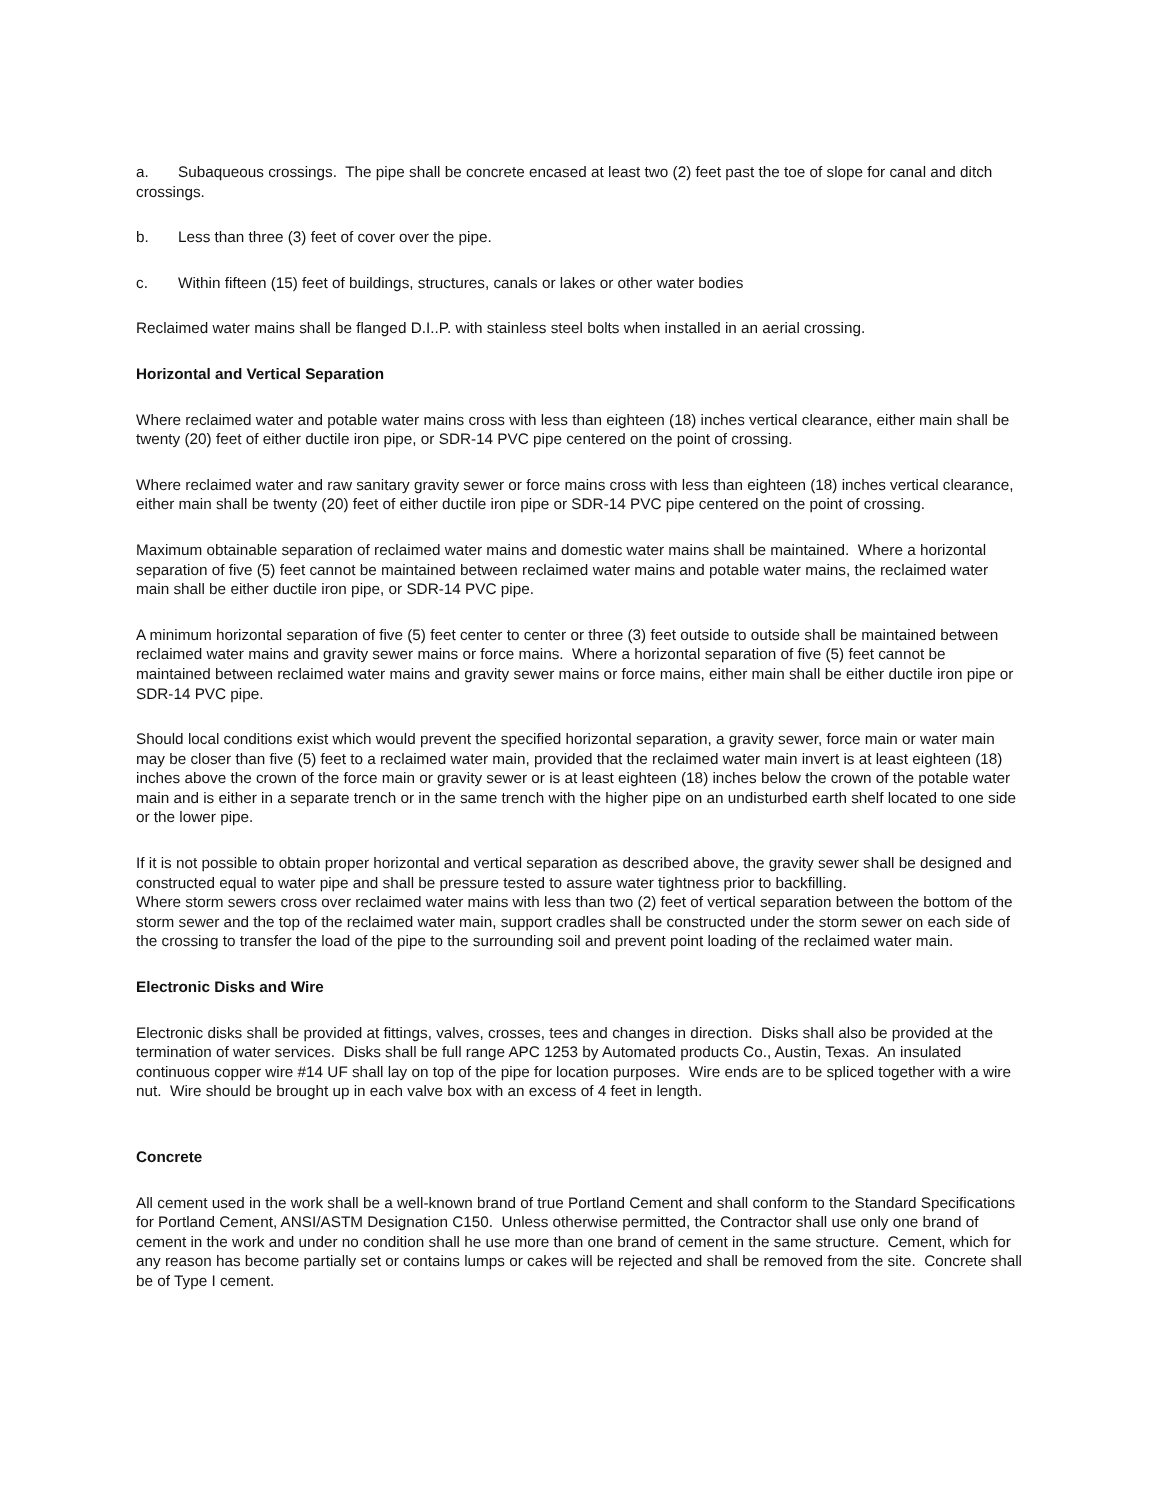a. Subaqueous crossings. The pipe shall be concrete encased at least two (2) feet past the toe of slope for canal and ditch crossings.
b. Less than three (3) feet of cover over the pipe.
c. Within fifteen (15) feet of buildings, structures, canals or lakes or other water bodies
Reclaimed water mains shall be flanged D.I..P. with stainless steel bolts when installed in an aerial crossing.
Horizontal and Vertical Separation
Where reclaimed water and potable water mains cross with less than eighteen (18) inches vertical clearance, either main shall be twenty (20) feet of either ductile iron pipe, or SDR-14 PVC pipe centered on the point of crossing.
Where reclaimed water and raw sanitary gravity sewer or force mains cross with less than eighteen (18) inches vertical clearance, either main shall be twenty (20) feet of either ductile iron pipe or SDR-14 PVC pipe centered on the point of crossing.
Maximum obtainable separation of reclaimed water mains and domestic water mains shall be maintained. Where a horizontal separation of five (5) feet cannot be maintained between reclaimed water mains and potable water mains, the reclaimed water main shall be either ductile iron pipe, or SDR-14 PVC pipe.
A minimum horizontal separation of five (5) feet center to center or three (3) feet outside to outside shall be maintained between reclaimed water mains and gravity sewer mains or force mains. Where a horizontal separation of five (5) feet cannot be maintained between reclaimed water mains and gravity sewer mains or force mains, either main shall be either ductile iron pipe or SDR-14 PVC pipe.
Should local conditions exist which would prevent the specified horizontal separation, a gravity sewer, force main or water main may be closer than five (5) feet to a reclaimed water main, provided that the reclaimed water main invert is at least eighteen (18) inches above the crown of the force main or gravity sewer or is at least eighteen (18) inches below the crown of the potable water main and is either in a separate trench or in the same trench with the higher pipe on an undisturbed earth shelf located to one side or the lower pipe.
If it is not possible to obtain proper horizontal and vertical separation as described above, the gravity sewer shall be designed and constructed equal to water pipe and shall be pressure tested to assure water tightness prior to backfilling.
Where storm sewers cross over reclaimed water mains with less than two (2) feet of vertical separation between the bottom of the storm sewer and the top of the reclaimed water main, support cradles shall be constructed under the storm sewer on each side of the crossing to transfer the load of the pipe to the surrounding soil and prevent point loading of the reclaimed water main.
Electronic Disks and Wire
Electronic disks shall be provided at fittings, valves, crosses, tees and changes in direction. Disks shall also be provided at the termination of water services. Disks shall be full range APC 1253 by Automated products Co., Austin, Texas. An insulated continuous copper wire #14 UF shall lay on top of the pipe for location purposes. Wire ends are to be spliced together with a wire nut. Wire should be brought up in each valve box with an excess of 4 feet in length.
Concrete
All cement used in the work shall be a well-known brand of true Portland Cement and shall conform to the Standard Specifications for Portland Cement, ANSI/ASTM Designation C150. Unless otherwise permitted, the Contractor shall use only one brand of cement in the work and under no condition shall he use more than one brand of cement in the same structure. Cement, which for any reason has become partially set or contains lumps or cakes will be rejected and shall be removed from the site. Concrete shall be of Type I cement.